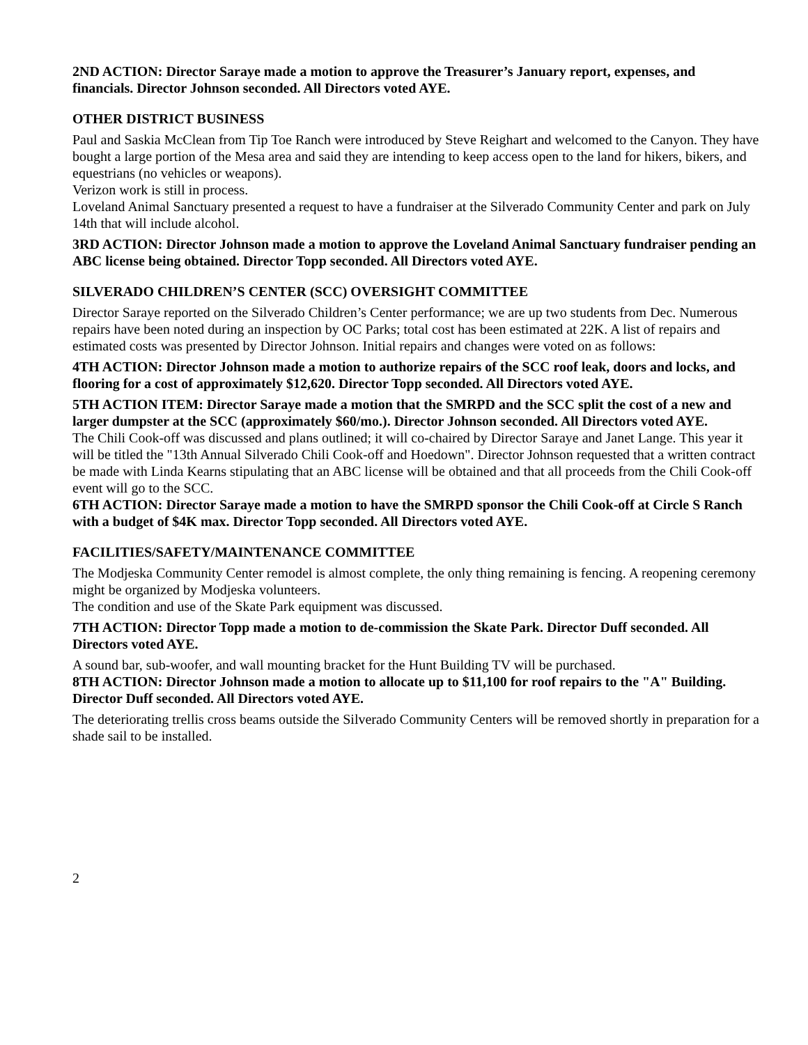2ND ACTION: Director Saraye made a motion to approve the Treasurer’s January report, expenses, and financials. Director Johnson seconded. All Directors voted AYE.
OTHER DISTRICT BUSINESS
Paul and Saskia McClean from Tip Toe Ranch were introduced by Steve Reighart and welcomed to the Canyon. They have bought a large portion of the Mesa area and said they are intending to keep access open to the land for hikers, bikers, and equestrians (no vehicles or weapons).
Verizon work is still in process.
Loveland Animal Sanctuary presented a request to have a fundraiser at the Silverado Community Center and park on July 14th that will include alcohol.
3RD ACTION: Director Johnson made a motion to approve the Loveland Animal Sanctuary fundraiser pending an ABC license being obtained. Director Topp seconded. All Directors voted AYE.
SILVERADO CHILDREN’S CENTER (SCC) OVERSIGHT COMMITTEE
Director Saraye reported on the Silverado Children’s Center performance; we are up two students from Dec. Numerous repairs have been noted during an inspection by OC Parks; total cost has been estimated at 22K. A list of repairs and estimated costs was presented by Director Johnson. Initial repairs and changes were voted on as follows:
4TH ACTION: Director Johnson made a motion to authorize repairs of the SCC roof leak, doors and locks, and flooring for a cost of approximately $12,620. Director Topp seconded. All Directors voted AYE.
5TH ACTION ITEM: Director Saraye made a motion that the SMRPD and the SCC split the cost of a new and larger dumpster at the SCC (approximately $60/mo.). Director Johnson seconded. All Directors voted AYE.
The Chili Cook-off was discussed and plans outlined; it will co-chaired by Director Saraye and Janet Lange. This year it will be titled the "13th Annual Silverado Chili Cook-off and Hoedown". Director Johnson requested that a written contract be made with Linda Kearns stipulating that an ABC license will be obtained and that all proceeds from the Chili Cook-off event will go to the SCC.
6TH ACTION: Director Saraye made a motion to have the SMRPD sponsor the Chili Cook-off at Circle S Ranch with a budget of $4K max. Director Topp seconded. All Directors voted AYE.
FACILITIES/SAFETY/MAINTENANCE COMMITTEE
The Modjeska Community Center remodel is almost complete, the only thing remaining is fencing. A reopening ceremony might be organized by Modjeska volunteers.
The condition and use of the Skate Park equipment was discussed.
7TH ACTION: Director Topp made a motion to de-commission the Skate Park. Director Duff seconded. All Directors voted AYE.
A sound bar, sub-woofer, and wall mounting bracket for the Hunt Building TV will be purchased.
8TH ACTION: Director Johnson made a motion to allocate up to $11,100 for roof repairs to the "A" Building. Director Duff seconded. All Directors voted AYE.
The deteriorating trellis cross beams outside the Silverado Community Centers will be removed shortly in preparation for a shade sail to be installed.
2